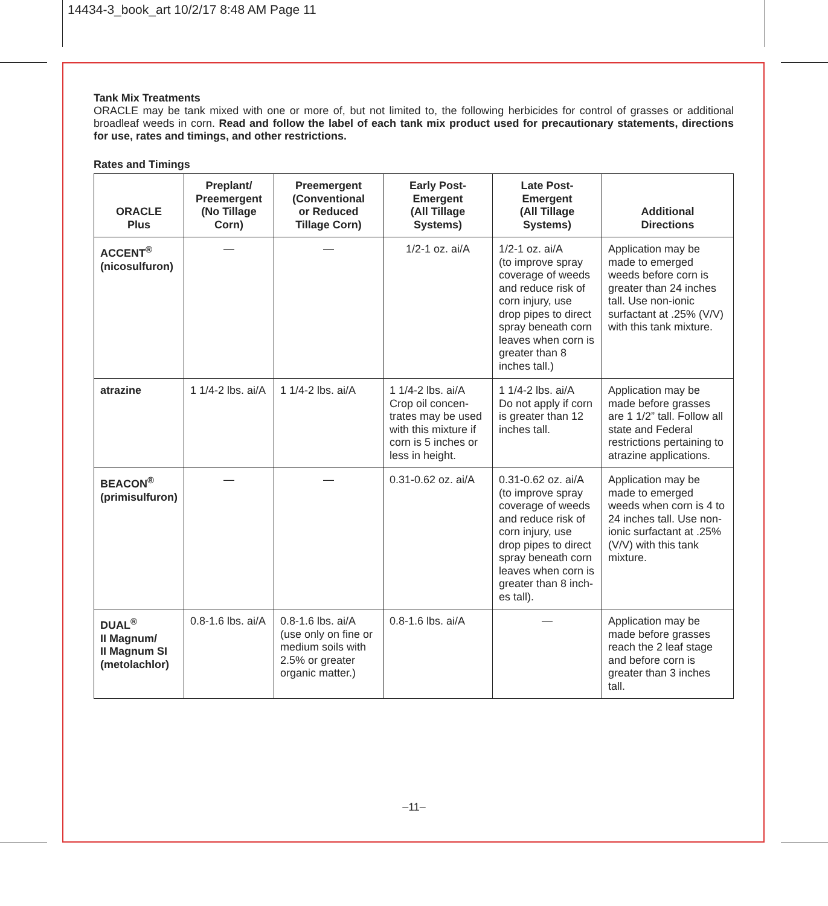14434-3_book_art 10/2/17 8:48 AM Page 11
Tank Mix Treatments
ORACLE may be tank mixed with one or more of, but not limited to, the following herbicides for control of grasses or additional broadleaf weeds in corn. Read and follow the label of each tank mix product used for precautionary statements, directions for use, rates and timings, and other restrictions.
Rates and Timings
| ORACLE Plus | Preplant/ Preemergent (No Tillage Corn) | Preemergent (Conventional or Reduced Tillage Corn) | Early Post- Emergent (All Tillage Systems) | Late Post- Emergent (All Tillage Systems) | Additional Directions |
| --- | --- | --- | --- | --- | --- |
| ACCENT<sup>®</sup> (nicosulfuron) | — | — | 1/2-1 oz. ai/A | 1/2-1 oz. ai/A (to improve spray coverage of weeds and reduce risk of corn injury, use drop pipes to direct spray beneath corn leaves when corn is greater than 8 inches tall.) | Application may be made to emerged weeds before corn is greater than 24 inches tall. Use non-ionic surfactant at .25% (V/V) with this tank mixture. |
| atrazine | 1 1/4-2 lbs. ai/A | 1 1/4-2 lbs. ai/A | 1 1/4-2 lbs. ai/A Crop oil concen-trates may be used with this mixture if corn is 5 inches or less in height. | 1 1/4-2 lbs. ai/A Do not apply if corn is greater than 12 inches tall. | Application may be made before grasses are 1 1/2” tall. Follow all state and Federal restrictions pertaining to atrazine applications. |
| BEACON<sup>®</sup> (primisulfuron) | — | — | 0.31-0.62 oz. ai/A | 0.31-0.62 oz. ai/A (to improve spray coverage of weeds and reduce risk of corn injury, use drop pipes to direct spray beneath corn leaves when corn is greater than 8 inch-es tall). | Application may be made to emerged weeds when corn is 4 to 24 inches tall. Use non-ionic surfactant at .25% (V/V) with this tank mixture. |
| DUAL<sup>®</sup> II Magnum/ II Magnum SI (metolachlor) | 0.8-1.6 lbs. ai/A | 0.8-1.6 lbs. ai/A (use only on fine or medium soils with 2.5% or greater organic matter.) | 0.8-1.6 lbs. ai/A | — | Application may be made before grasses reach the 2 leaf stage and before corn is greater than 3 inches tall. |
–11–